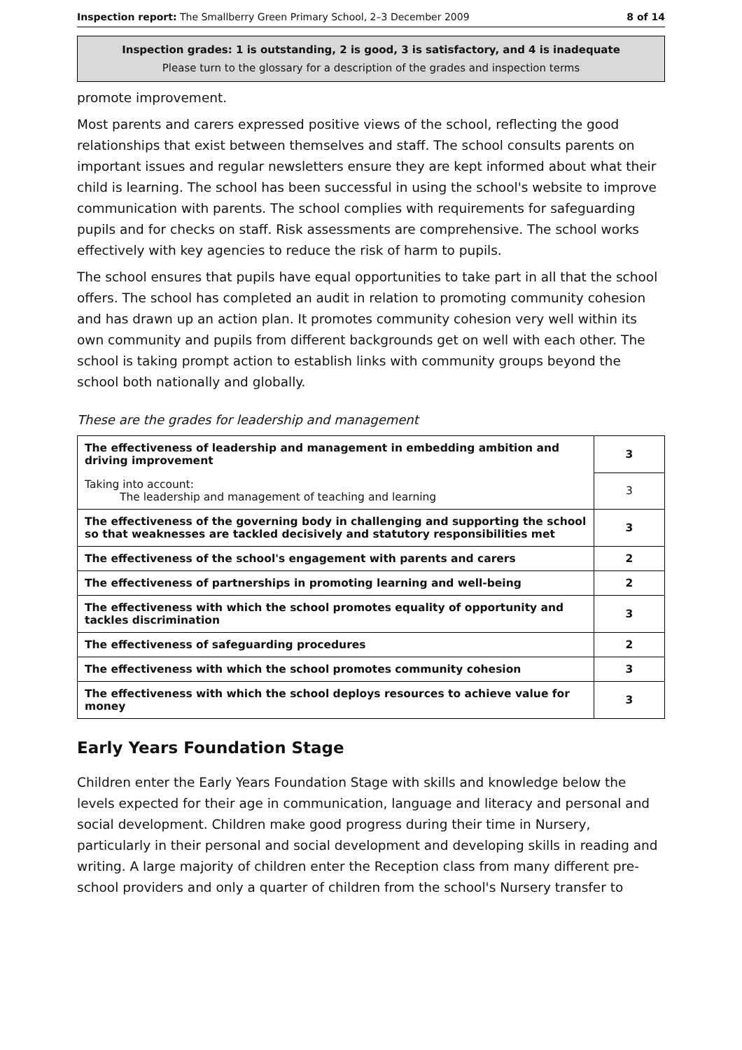Inspection report: The Smallberry Green Primary School, 2–3 December 2009 8 of 14
Inspection grades: 1 is outstanding, 2 is good, 3 is satisfactory, and 4 is inadequate
Please turn to the glossary for a description of the grades and inspection terms
promote improvement.
Most parents and carers expressed positive views of the school, reflecting the good relationships that exist between themselves and staff. The school consults parents on important issues and regular newsletters ensure they are kept informed about what their child is learning. The school has been successful in using the school's website to improve communication with parents. The school complies with requirements for safeguarding pupils and for checks on staff. Risk assessments are comprehensive. The school works effectively with key agencies to reduce the risk of harm to pupils.
The school ensures that pupils have equal opportunities to take part in all that the school offers. The school has completed an audit in relation to promoting community cohesion and has drawn up an action plan. It promotes community cohesion very well within its own community and pupils from different backgrounds get on well with each other. The school is taking prompt action to establish links with community groups beyond the school both nationally and globally.
These are the grades for leadership and management
| The effectiveness of leadership and management in embedding ambition and driving improvement | 3 |
| Taking into account: The leadership and management of teaching and learning | 3 |
| The effectiveness of the governing body in challenging and supporting the school so that weaknesses are tackled decisively and statutory responsibilities met | 3 |
| The effectiveness of the school's engagement with parents and carers | 2 |
| The effectiveness of partnerships in promoting learning and well-being | 2 |
| The effectiveness with which the school promotes equality of opportunity and tackles discrimination | 3 |
| The effectiveness of safeguarding procedures | 2 |
| The effectiveness with which the school promotes community cohesion | 3 |
| The effectiveness with which the school deploys resources to achieve value for money | 3 |
Early Years Foundation Stage
Children enter the Early Years Foundation Stage with skills and knowledge below the levels expected for their age in communication, language and literacy and personal and social development. Children make good progress during their time in Nursery, particularly in their personal and social development and developing skills in reading and writing. A large majority of children enter the Reception class from many different pre-school providers and only a quarter of children from the school's Nursery transfer to